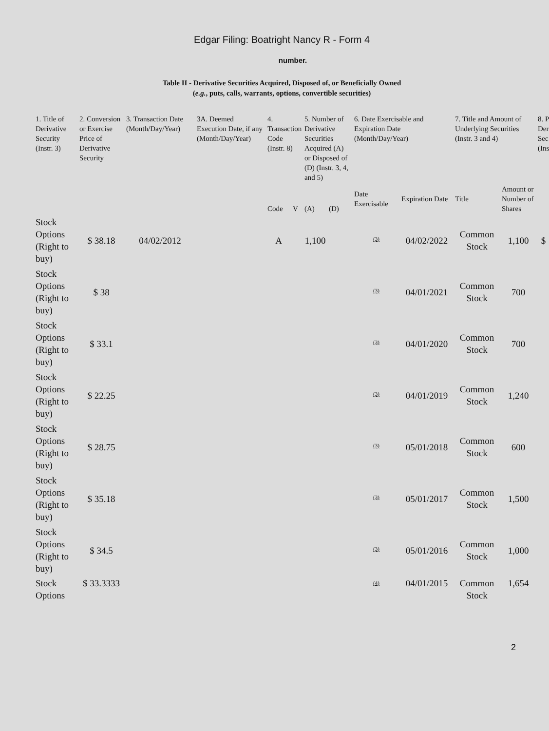Edgar Filing: Boatright Nancy R - Form 4
number.
Table II - Derivative Securities Acquired, Disposed of, or Beneficially Owned
(e.g., puts, calls, warrants, options, convertible securities)
| 1. Title of Derivative Security (Instr. 3) | 2. Conversion or Exercise Price of Derivative Security | 3. Transaction Date (Month/Day/Year) | 3A. Deemed Execution Date, if any (Month/Day/Year) | 4. Transaction Code (Instr. 8) | | 5. Number of Derivative Securities Acquired (A) or Disposed of (D) (Instr. 3, 4, and 5) | | 6. Date Exercisable and Expiration Date (Month/Day/Year) | | 7. Title and Amount of Underlying Securities (Instr. 3 and 4) | | 8. P Der Sec (Ins |
| --- | --- | --- | --- | --- | --- | --- | --- | --- | --- | --- | --- | --- |
| | | | | Code | V | (A) | (D) | Date Exercisable | Expiration Date | Title | Amount or Number of Shares | |
| Stock Options (Right to buy) | $ 38.18 | 04/02/2012 | | A | | 1,100 | | <sup>(3)</sup> | 04/02/2022 | Common Stock | 1,100 | $ |
| Stock Options (Right to buy) | $ 38 | | | | | | | <sup>(3)</sup> | 04/01/2021 | Common Stock | 700 | |
| Stock Options (Right to buy) | $ 33.1 | | | | | | | <sup>(3)</sup> | 04/01/2020 | Common Stock | 700 | |
| Stock Options (Right to buy) | $ 22.25 | | | | | | | <sup>(3)</sup> | 04/01/2019 | Common Stock | 1,240 | |
| Stock Options (Right to buy) | $ 28.75 | | | | | | | <sup>(3)</sup> | 05/01/2018 | Common Stock | 600 | |
| Stock Options (Right to buy) | $ 35.18 | | | | | | | <sup>(3)</sup> | 05/01/2017 | Common Stock | 1,500 | |
| Stock Options (Right to buy) | $ 34.5 | | | | | | | <sup>(3)</sup> | 05/01/2016 | Common Stock | 1,000 | |
| Stock Options | $ 33.3333 | | | | | | | <sup>(4)</sup> | 04/01/2015 | Common Stock | 1,654 | |
2